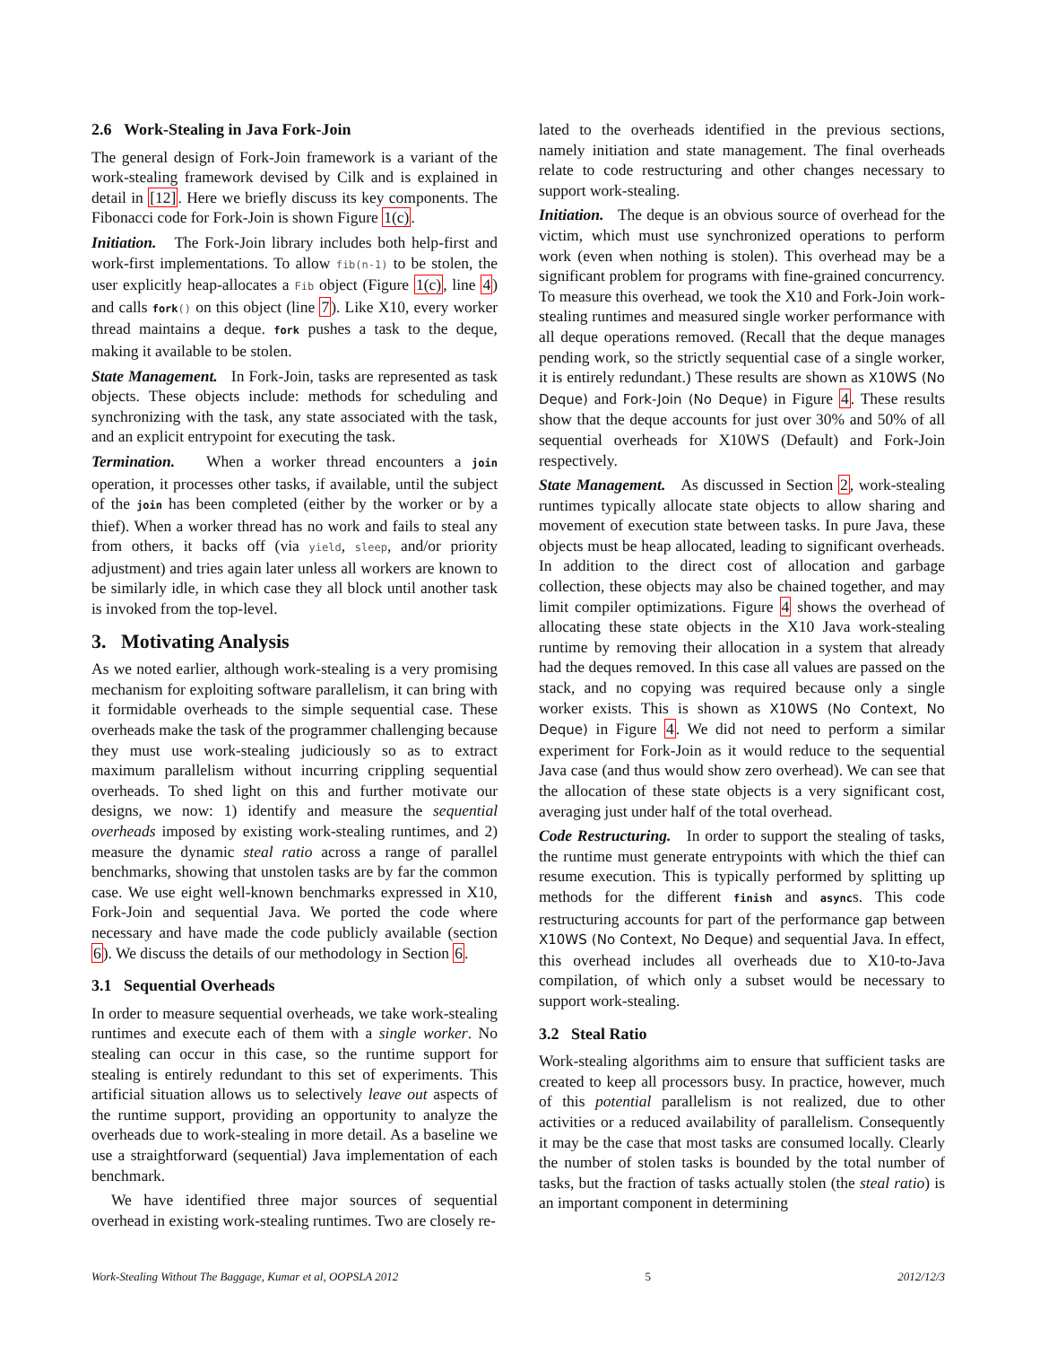2.6 Work-Stealing in Java Fork-Join
The general design of Fork-Join framework is a variant of the work-stealing framework devised by Cilk and is explained in detail in [12]. Here we briefly discuss its key components. The Fibonacci code for Fork-Join is shown Figure 1(c).
Initiation. The Fork-Join library includes both help-first and work-first implementations. To allow fib(n-1) to be stolen, the user explicitly heap-allocates a Fib object (Figure 1(c), line 4) and calls fork() on this object (line 7). Like X10, every worker thread maintains a deque. fork pushes a task to the deque, making it available to be stolen.
State Management. In Fork-Join, tasks are represented as task objects. These objects include: methods for scheduling and synchronizing with the task, any state associated with the task, and an explicit entrypoint for executing the task.
Termination. When a worker thread encounters a join operation, it processes other tasks, if available, until the subject of the join has been completed (either by the worker or by a thief). When a worker thread has no work and fails to steal any from others, it backs off (via yield, sleep, and/or priority adjustment) and tries again later unless all workers are known to be similarly idle, in which case they all block until another task is invoked from the top-level.
3. Motivating Analysis
As we noted earlier, although work-stealing is a very promising mechanism for exploiting software parallelism, it can bring with it formidable overheads to the simple sequential case. These overheads make the task of the programmer challenging because they must use work-stealing judiciously so as to extract maximum parallelism without incurring crippling sequential overheads. To shed light on this and further motivate our designs, we now: 1) identify and measure the sequential overheads imposed by existing work-stealing runtimes, and 2) measure the dynamic steal ratio across a range of parallel benchmarks, showing that unstolen tasks are by far the common case. We use eight well-known benchmarks expressed in X10, Fork-Join and sequential Java. We ported the code where necessary and have made the code publicly available (section 6). We discuss the details of our methodology in Section 6.
3.1 Sequential Overheads
In order to measure sequential overheads, we take work-stealing runtimes and execute each of them with a single worker. No stealing can occur in this case, so the runtime support for stealing is entirely redundant to this set of experiments. This artificial situation allows us to selectively leave out aspects of the runtime support, providing an opportunity to analyze the overheads due to work-stealing in more detail. As a baseline we use a straightforward (sequential) Java implementation of each benchmark.
We have identified three major sources of sequential overhead in existing work-stealing runtimes. Two are closely re-
lated to the overheads identified in the previous sections, namely initiation and state management. The final overheads relate to code restructuring and other changes necessary to support work-stealing.
Initiation. The deque is an obvious source of overhead for the victim, which must use synchronized operations to perform work (even when nothing is stolen). This overhead may be a significant problem for programs with fine-grained concurrency. To measure this overhead, we took the X10 and Fork-Join work-stealing runtimes and measured single worker performance with all deque operations removed. (Recall that the deque manages pending work, so the strictly sequential case of a single worker, it is entirely redundant.) These results are shown as X10WS (No Deque) and Fork-Join (No Deque) in Figure 4. These results show that the deque accounts for just over 30% and 50% of all sequential overheads for X10WS (Default) and Fork-Join respectively.
State Management. As discussed in Section 2, work-stealing runtimes typically allocate state objects to allow sharing and movement of execution state between tasks. In pure Java, these objects must be heap allocated, leading to significant overheads. In addition to the direct cost of allocation and garbage collection, these objects may also be chained together, and may limit compiler optimizations. Figure 4 shows the overhead of allocating these state objects in the X10 Java work-stealing runtime by removing their allocation in a system that already had the deques removed. In this case all values are passed on the stack, and no copying was required because only a single worker exists. This is shown as X10WS (No Context, No Deque) in Figure 4. We did not need to perform a similar experiment for Fork-Join as it would reduce to the sequential Java case (and thus would show zero overhead). We can see that the allocation of these state objects is a very significant cost, averaging just under half of the total overhead.
Code Restructuring. In order to support the stealing of tasks, the runtime must generate entrypoints with which the thief can resume execution. This is typically performed by splitting up methods for the different finish and asyncs. This code restructuring accounts for part of the performance gap between X10WS (No Context, No Deque) and sequential Java. In effect, this overhead includes all overheads due to X10-to-Java compilation, of which only a subset would be necessary to support work-stealing.
3.2 Steal Ratio
Work-stealing algorithms aim to ensure that sufficient tasks are created to keep all processors busy. In practice, however, much of this potential parallelism is not realized, due to other activities or a reduced availability of parallelism. Consequently it may be the case that most tasks are consumed locally. Clearly the number of stolen tasks is bounded by the total number of tasks, but the fraction of tasks actually stolen (the steal ratio) is an important component in determining
Work-Stealing Without The Baggage, Kumar et al, OOPSLA 2012 5 2012/12/3